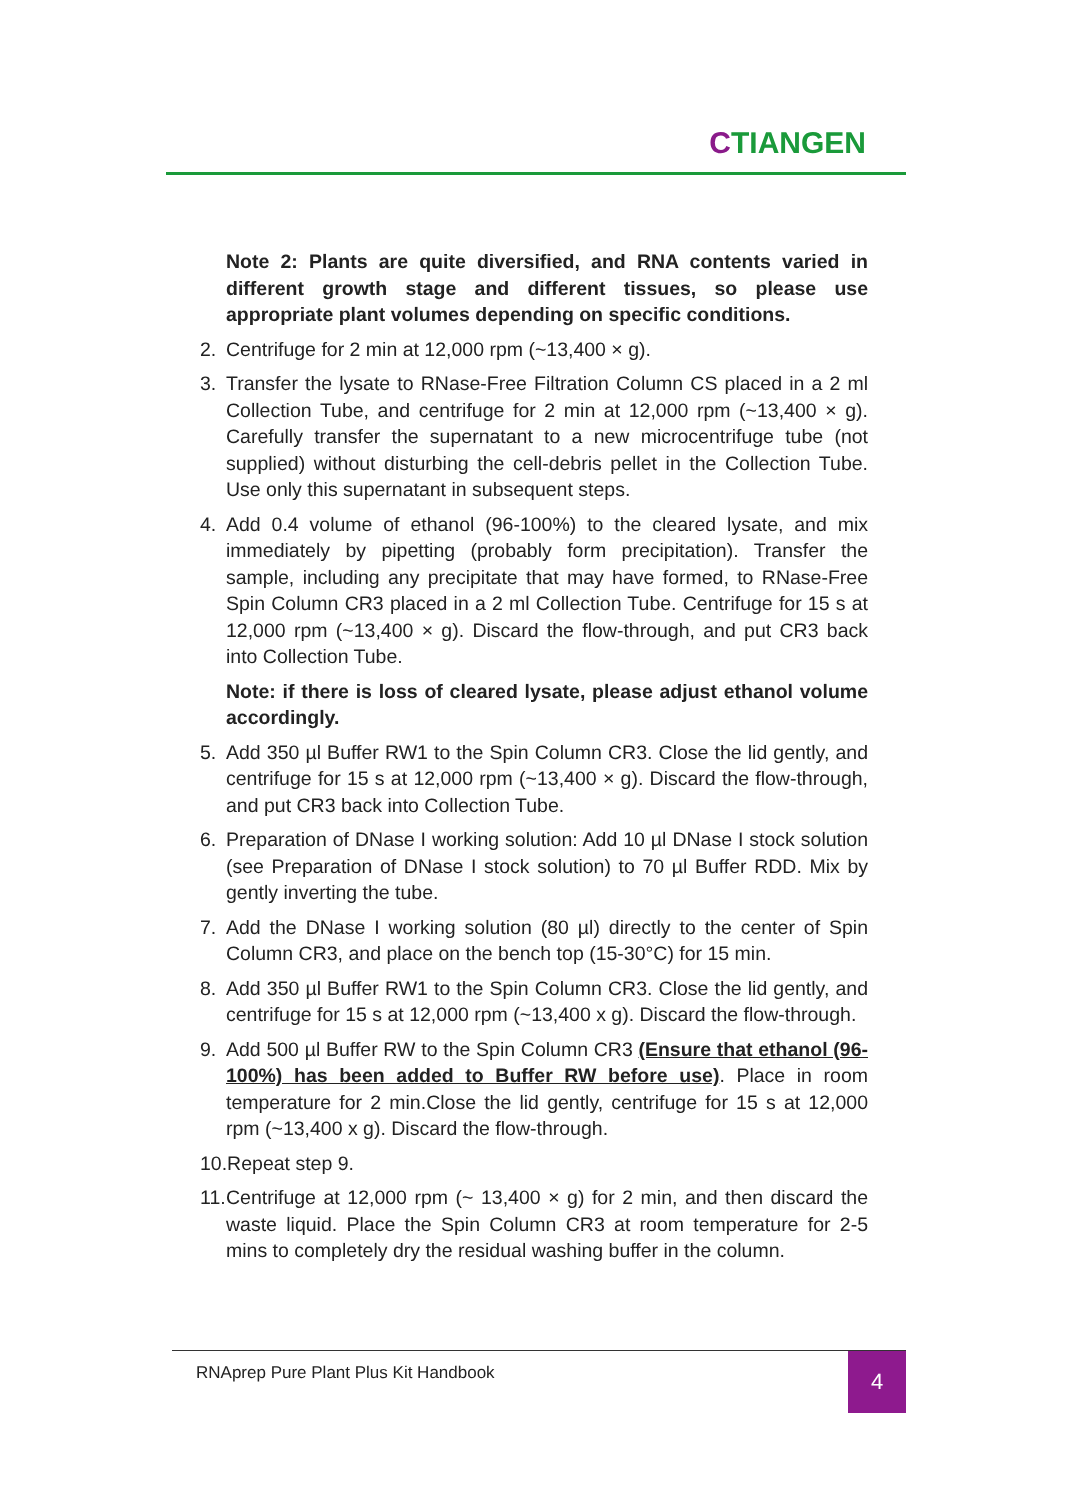CTIANGEN
Note 2: Plants are quite diversified, and RNA contents varied in different growth stage and different tissues, so please use appropriate plant volumes depending on specific conditions.
2. Centrifuge for 2 min at 12,000 rpm (~13,400 × g).
3. Transfer the lysate to RNase-Free Filtration Column CS placed in a 2 ml Collection Tube, and centrifuge for 2 min at 12,000 rpm (~13,400 × g). Carefully transfer the supernatant to a new microcentrifuge tube (not supplied) without disturbing the cell-debris pellet in the Collection Tube. Use only this supernatant in subsequent steps.
4. Add 0.4 volume of ethanol (96-100%) to the cleared lysate, and mix immediately by pipetting (probably form precipitation). Transfer the sample, including any precipitate that may have formed, to RNase-Free Spin Column CR3 placed in a 2 ml Collection Tube. Centrifuge for 15 s at 12,000 rpm (~13,400 × g). Discard the flow-through, and put CR3 back into Collection Tube.
Note: if there is loss of cleared lysate, please adjust ethanol volume accordingly.
5. Add 350 µl Buffer RW1 to the Spin Column CR3. Close the lid gently, and centrifuge for 15 s at 12,000 rpm (~13,400 × g). Discard the flow-through, and put CR3 back into Collection Tube.
6. Preparation of DNase I working solution: Add 10 µl DNase I stock solution (see Preparation of DNase I stock solution) to 70 µl Buffer RDD. Mix by gently inverting the tube.
7. Add the DNase I working solution (80 µl) directly to the center of Spin Column CR3, and place on the bench top (15-30°C) for 15 min.
8. Add 350 µl Buffer RW1 to the Spin Column CR3. Close the lid gently, and centrifuge for 15 s at 12,000 rpm (~13,400 x g). Discard the flow-through.
9. Add 500 µl Buffer RW to the Spin Column CR3 (Ensure that ethanol (96-100%) has been added to Buffer RW before use). Place in room temperature for 2 min.Close the lid gently, centrifuge for 15 s at 12,000 rpm (~13,400 x g). Discard the flow-through.
10.Repeat step 9.
11.
Centrifuge at 12,000 rpm (~ 13,400 × g) for 2 min, and then discard the waste liquid. Place the Spin Column CR3 at room temperature for 2-5 mins to completely dry the residual washing buffer in the column.
RNAprep Pure Plant Plus Kit Handbook
4